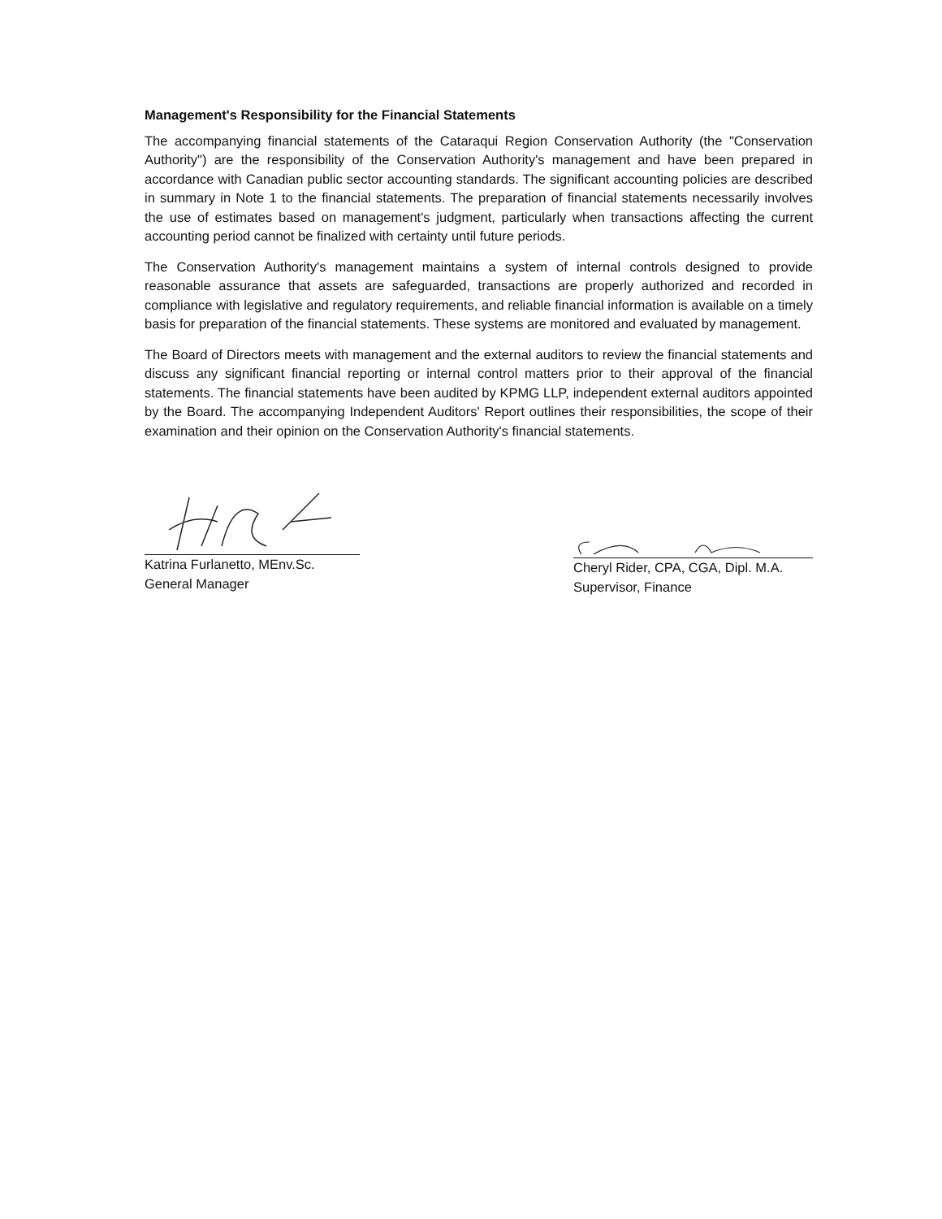Management's Responsibility for the Financial Statements
The accompanying financial statements of the Cataraqui Region Conservation Authority (the "Conservation Authority") are the responsibility of the Conservation Authority's management and have been prepared in accordance with Canadian public sector accounting standards. The significant accounting policies are described in summary in Note 1 to the financial statements. The preparation of financial statements necessarily involves the use of estimates based on management's judgment, particularly when transactions affecting the current accounting period cannot be finalized with certainty until future periods.
The Conservation Authority's management maintains a system of internal controls designed to provide reasonable assurance that assets are safeguarded, transactions are properly authorized and recorded in compliance with legislative and regulatory requirements, and reliable financial information is available on a timely basis for preparation of the financial statements. These systems are monitored and evaluated by management.
The Board of Directors meets with management and the external auditors to review the financial statements and discuss any significant financial reporting or internal control matters prior to their approval of the financial statements. The financial statements have been audited by KPMG LLP, independent external auditors appointed by the Board. The accompanying Independent Auditors' Report outlines their responsibilities, the scope of their examination and their opinion on the Conservation Authority's financial statements.
Katrina Furlanetto, MEnv.Sc.
General Manager
Cheryl Rider, CPA, CGA, Dipl. M.A.
Supervisor, Finance